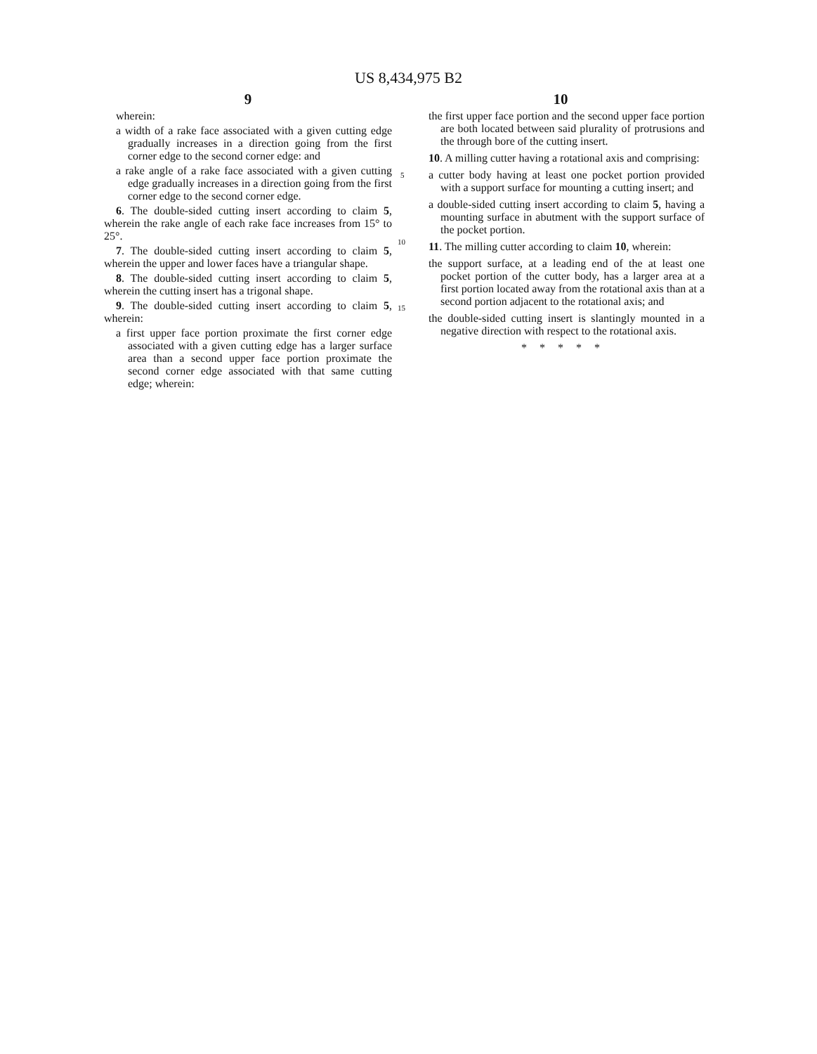US 8,434,975 B2
9
wherein:
a width of a rake face associated with a given cutting edge gradually increases in a direction going from the first corner edge to the second corner edge: and
a rake angle of a rake face associated with a given cutting edge gradually increases in a direction going from the first corner edge to the second corner edge.
6. The double-sided cutting insert according to claim 5, wherein the rake angle of each rake face increases from 15° to 25°.
7. The double-sided cutting insert according to claim 5, wherein the upper and lower faces have a triangular shape.
8. The double-sided cutting insert according to claim 5, wherein the cutting insert has a trigonal shape.
9. The double-sided cutting insert according to claim 5, wherein:
a first upper face portion proximate the first corner edge associated with a given cutting edge has a larger surface area than a second upper face portion proximate the second corner edge associated with that same cutting edge; wherein:
5
10
15
10
the first upper face portion and the second upper face portion are both located between said plurality of protrusions and the through bore of the cutting insert.
10. A milling cutter having a rotational axis and comprising:
a cutter body having at least one pocket portion provided with a support surface for mounting a cutting insert; and
a double-sided cutting insert according to claim 5, having a mounting surface in abutment with the support surface of the pocket portion.
11. The milling cutter according to claim 10, wherein:
the support surface, at a leading end of the at least one pocket portion of the cutter body, has a larger area at a first portion located away from the rotational axis than at a second portion adjacent to the rotational axis; and
the double-sided cutting insert is slantingly mounted in a negative direction with respect to the rotational axis.
* * * * *